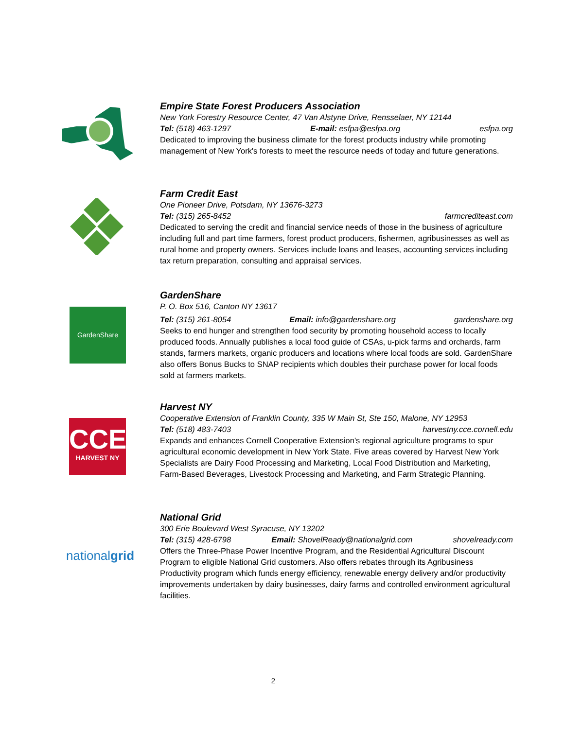Empire State Forest Producers Association
New York Forestry Resource Center, 47 Van Alstyne Drive, Rensselaer, NY 12144
Tel: (518) 463-1297 E-mail: esfpa@esfpa.org esfpa.org
Dedicated to improving the business climate for the forest products industry while promoting management of New York's forests to meet the resource needs of today and future generations.
Farm Credit East
One Pioneer Drive, Potsdam, NY 13676-3273
Tel: (315) 265-8452 farmcrediteast.com
Dedicated to serving the credit and financial service needs of those in the business of agriculture including full and part time farmers, forest product producers, fishermen, agribusinesses as well as rural home and property owners. Services include loans and leases, accounting services including tax return preparation, consulting and appraisal services.
GardenShare
GardenShare
P. O. Box 516, Canton NY 13617
Tel: (315) 261-8054 Email: info@gardenshare.org gardenshare.org
Seeks to end hunger and strengthen food security by promoting household access to locally produced foods. Annually publishes a local food guide of CSAs, u-pick farms and orchards, farm stands, farmers markets, organic producers and locations where local foods are sold. GardenShare also offers Bonus Bucks to SNAP recipients which doubles their purchase power for local foods sold at farmers markets.
CCE
HARVEST NY
Harvest NY
Cooperative Extension of Franklin County, 335 W Main St, Ste 150, Malone, NY 12953
Tel: (518) 483-7403 harvestny.cce.cornell.edu
Expands and enhances Cornell Cooperative Extension's regional agriculture programs to spur agricultural economic development in New York State. Five areas covered by Harvest New York Specialists are Dairy Food Processing and Marketing, Local Food Distribution and Marketing, Farm-Based Beverages, Livestock Processing and Marketing, and Farm Strategic Planning.
nationalgrid
National Grid
300 Erie Boulevard West Syracuse, NY 13202
Tel: (315) 428-6798 Email: ShovelReady@nationalgrid.com shovelready.com
Offers the Three-Phase Power Incentive Program, and the Residential Agricultural Discount Program to eligible National Grid customers. Also offers rebates through its Agribusiness Productivity program which funds energy efficiency, renewable energy delivery and/or productivity improvements undertaken by dairy businesses, dairy farms and controlled environment agricultural facilities.
2